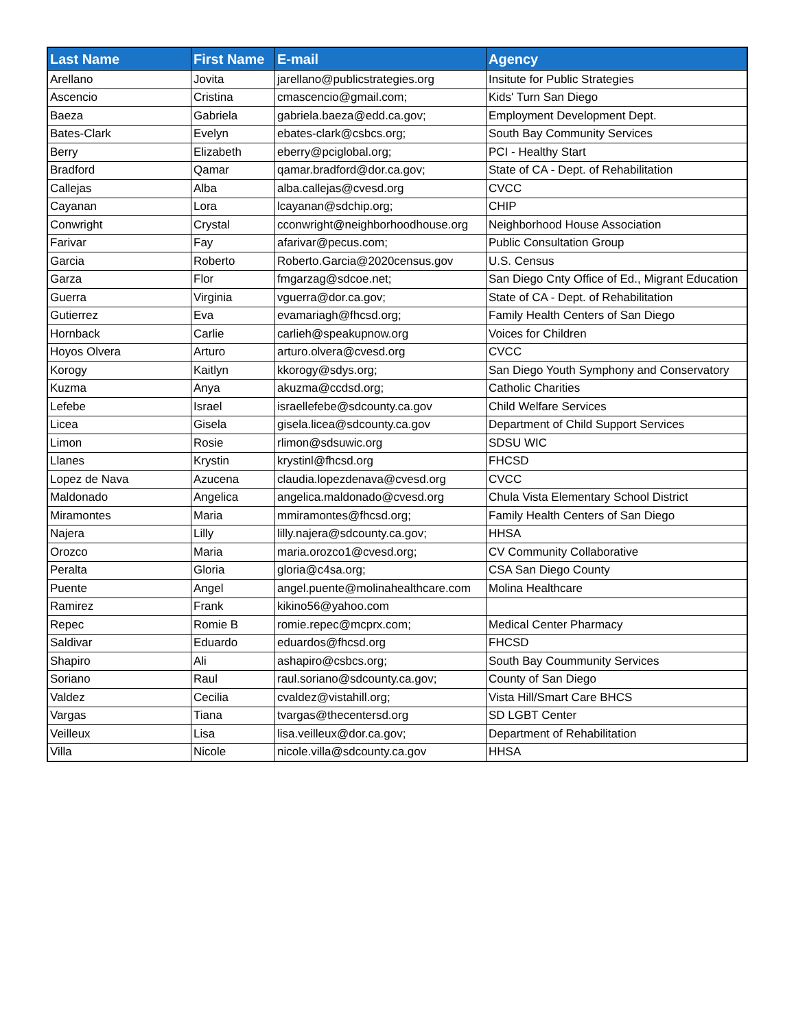| Last Name | First Name | E-mail | Agency |
| --- | --- | --- | --- |
| Arellano | Jovita | jarellano@publicstrategies.org | Insitute for Public Strategies |
| Ascencio | Cristina | cmascencio@gmail.com; | Kids' Turn San Diego |
| Baeza | Gabriela | gabriela.baeza@edd.ca.gov; | Employment Development Dept. |
| Bates-Clark | Evelyn | ebates-clark@csbcs.org; | South Bay Community Services |
| Berry | Elizabeth | eberry@pciglobal.org; | PCI - Healthy Start |
| Bradford | Qamar | qamar.bradford@dor.ca.gov; | State of CA - Dept. of Rehabilitation |
| Callejas | Alba | alba.callejas@cvesd.org | CVCC |
| Cayanan | Lora | lcayanan@sdchip.org; | CHIP |
| Conwright | Crystal | cconwright@neighborhoodhouse.org | Neighborhood House Association |
| Farivar | Fay | afarivar@pecus.com; | Public Consultation Group |
| Garcia | Roberto | Roberto.Garcia@2020census.gov | U.S. Census |
| Garza | Flor | fmgarzag@sdcoe.net; | San Diego Cnty Office of Ed., Migrant Education |
| Guerra | Virginia | vguerra@dor.ca.gov; | State of CA - Dept. of Rehabilitation |
| Gutierrez | Eva | evamariagh@fhcsd.org; | Family Health Centers of San Diego |
| Hornback | Carlie | carlieh@speakupnow.org | Voices for Children |
| Hoyos Olvera | Arturo | arturo.olvera@cvesd.org | CVCC |
| Korogy | Kaitlyn | kkorogy@sdys.org; | San Diego Youth Symphony and Conservatory |
| Kuzma | Anya | akuzma@ccdsd.org; | Catholic Charities |
| Lefebe | Israel | israellefebe@sdcounty.ca.gov | Child Welfare Services |
| Licea | Gisela | gisela.licea@sdcounty.ca.gov | Department of Child Support Services |
| Limon | Rosie | rlimon@sdsuwic.org | SDSU WIC |
| Llanes | Krystin | krystinl@fhcsd.org | FHCSD |
| Lopez de Nava | Azucena | claudia.lopezdenava@cvesd.org | CVCC |
| Maldonado | Angelica | angelica.maldonado@cvesd.org | Chula Vista Elementary School District |
| Miramontes | Maria | mmiramontes@fhcsd.org; | Family Health Centers of San Diego |
| Najera | Lilly | lilly.najera@sdcounty.ca.gov; | HHSA |
| Orozco | Maria | maria.orozco1@cvesd.org; | CV Community Collaborative |
| Peralta | Gloria | gloria@c4sa.org; | CSA San Diego County |
| Puente | Angel | angel.puente@molinahealthcare.com | Molina Healthcare |
| Ramirez | Frank | kikino56@yahoo.com | |
| Repec | Romie B | romie.repec@mcprx.com; | Medical Center Pharmacy |
| Saldivar | Eduardo | eduardos@fhcsd.org | FHCSD |
| Shapiro | Ali | ashapiro@csbcs.org; | South Bay Coummunity Services |
| Soriano | Raul | raul.soriano@sdcounty.ca.gov; | County of San Diego |
| Valdez | Cecilia | cvaldez@vistahill.org; | Vista Hill/Smart Care BHCS |
| Vargas | Tiana | tvargas@thecentersd.org | SD LGBT Center |
| Veilleux | Lisa | lisa.veilleux@dor.ca.gov; | Department of Rehabilitation |
| Villa | Nicole | nicole.villa@sdcounty.ca.gov | HHSA |